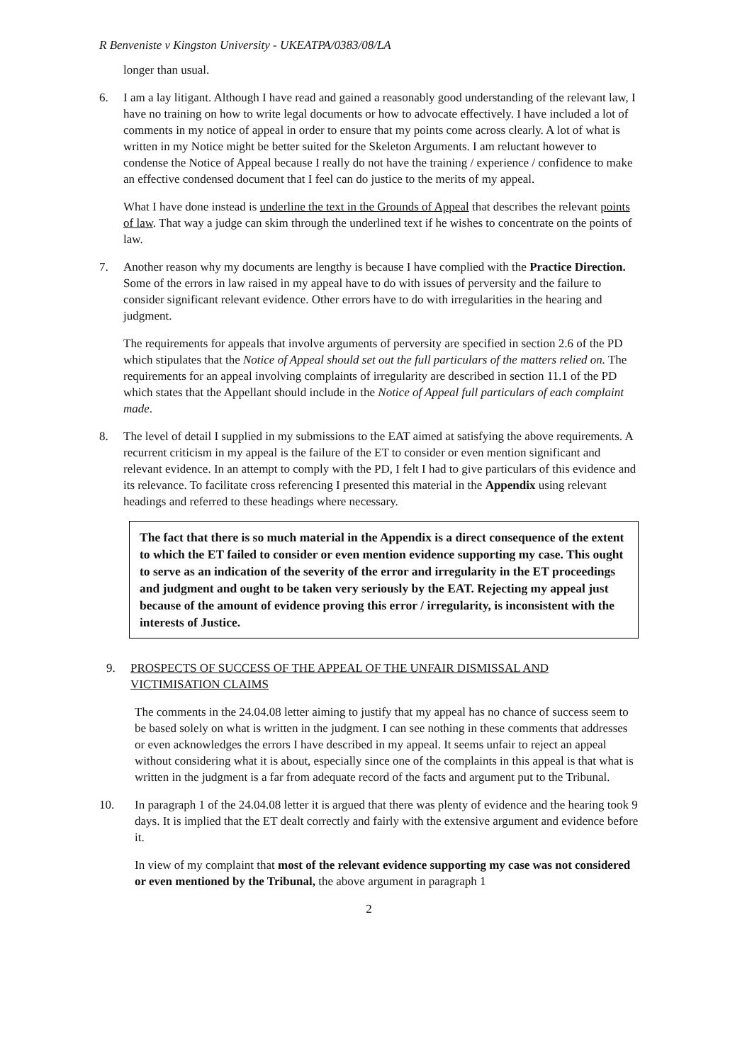R Benveniste v Kingston University - UKEATPA/0383/08/LA
longer than usual.
6. I am a lay litigant. Although I have read and gained a reasonably good understanding of the relevant law, I have no training on how to write legal documents or how to advocate effectively. I have included a lot of comments in my notice of appeal in order to ensure that my points come across clearly. A lot of what is written in my Notice might be better suited for the Skeleton Arguments. I am reluctant however to condense the Notice of Appeal because I really do not have the training / experience / confidence to make an effective condensed document that I feel can do justice to the merits of my appeal.
What I have done instead is underline the text in the Grounds of Appeal that describes the relevant points of law. That way a judge can skim through the underlined text if he wishes to concentrate on the points of law.
7. Another reason why my documents are lengthy is because I have complied with the Practice Direction. Some of the errors in law raised in my appeal have to do with issues of perversity and the failure to consider significant relevant evidence. Other errors have to do with irregularities in the hearing and judgment.
The requirements for appeals that involve arguments of perversity are specified in section 2.6 of the PD which stipulates that the Notice of Appeal should set out the full particulars of the matters relied on. The requirements for an appeal involving complaints of irregularity are described in section 11.1 of the PD which states that the Appellant should include in the Notice of Appeal full particulars of each complaint made.
8. The level of detail I supplied in my submissions to the EAT aimed at satisfying the above requirements. A recurrent criticism in my appeal is the failure of the ET to consider or even mention significant and relevant evidence. In an attempt to comply with the PD, I felt I had to give particulars of this evidence and its relevance. To facilitate cross referencing I presented this material in the Appendix using relevant headings and referred to these headings where necessary.
The fact that there is so much material in the Appendix is a direct consequence of the extent to which the ET failed to consider or even mention evidence supporting my case. This ought to serve as an indication of the severity of the error and irregularity in the ET proceedings and judgment and ought to be taken very seriously by the EAT. Rejecting my appeal just because of the amount of evidence proving this error / irregularity, is inconsistent with the interests of Justice.
9. PROSPECTS OF SUCCESS OF THE APPEAL OF THE UNFAIR DISMISSAL AND VICTIMISATION CLAIMS
The comments in the 24.04.08 letter aiming to justify that my appeal has no chance of success seem to be based solely on what is written in the judgment. I can see nothing in these comments that addresses or even acknowledges the errors I have described in my appeal. It seems unfair to reject an appeal without considering what it is about, especially since one of the complaints in this appeal is that what is written in the judgment is a far from adequate record of the facts and argument put to the Tribunal.
10. In paragraph 1 of the 24.04.08 letter it is argued that there was plenty of evidence and the hearing took 9 days. It is implied that the ET dealt correctly and fairly with the extensive argument and evidence before it.
In view of my complaint that most of the relevant evidence supporting my case was not considered or even mentioned by the Tribunal, the above argument in paragraph 1
2